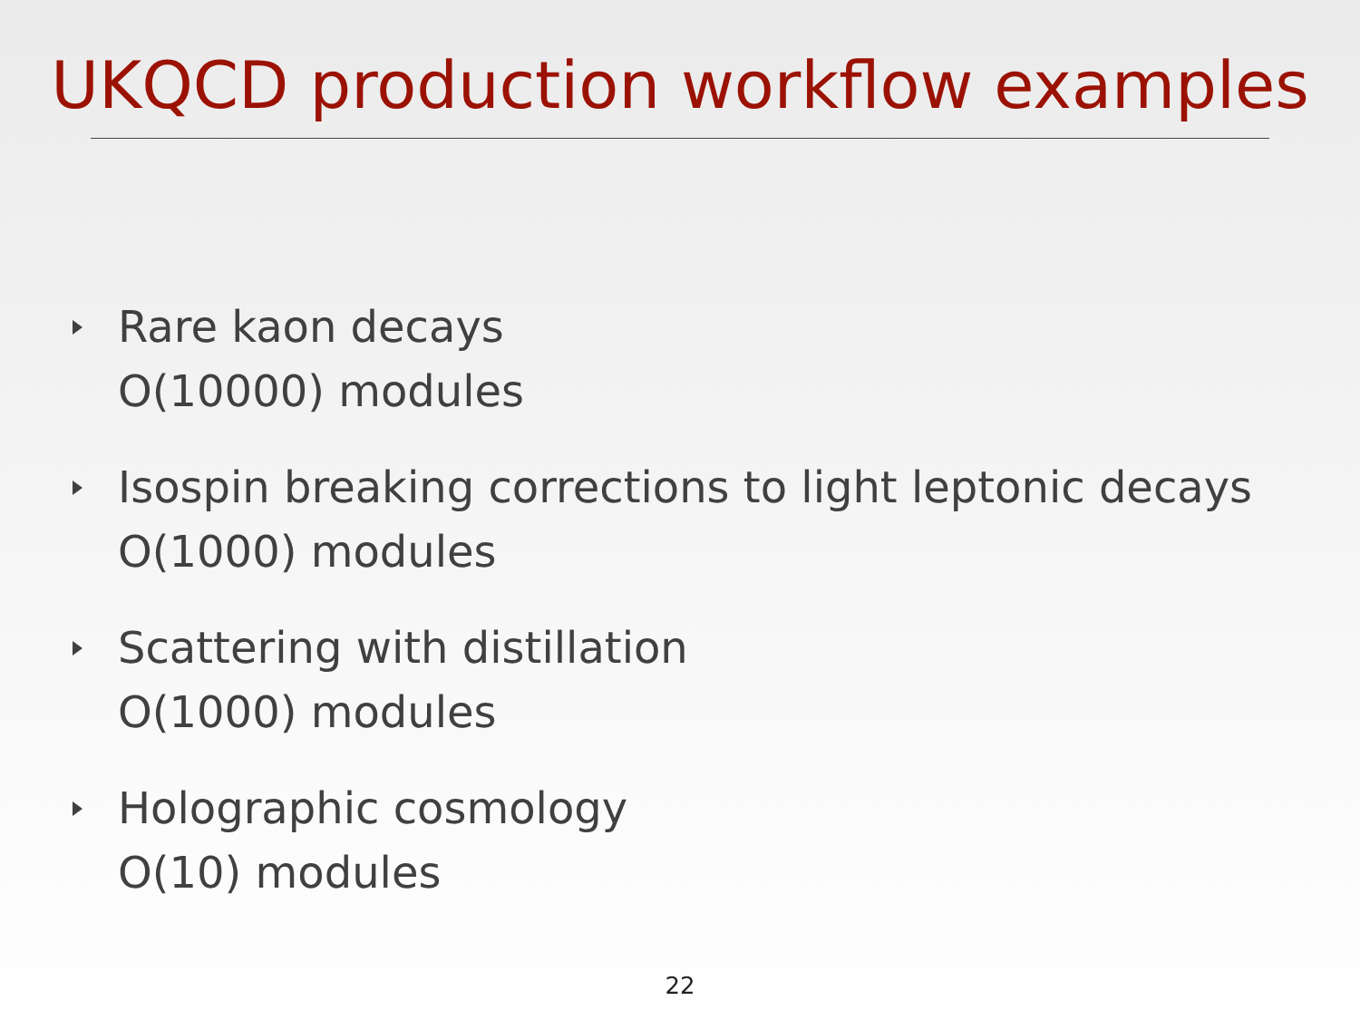UKQCD production workflow examples
Rare kaon decays
O(10000) modules
Isospin breaking corrections to light leptonic decays
O(1000) modules
Scattering with distillation
O(1000) modules
Holographic cosmology
O(10) modules
22